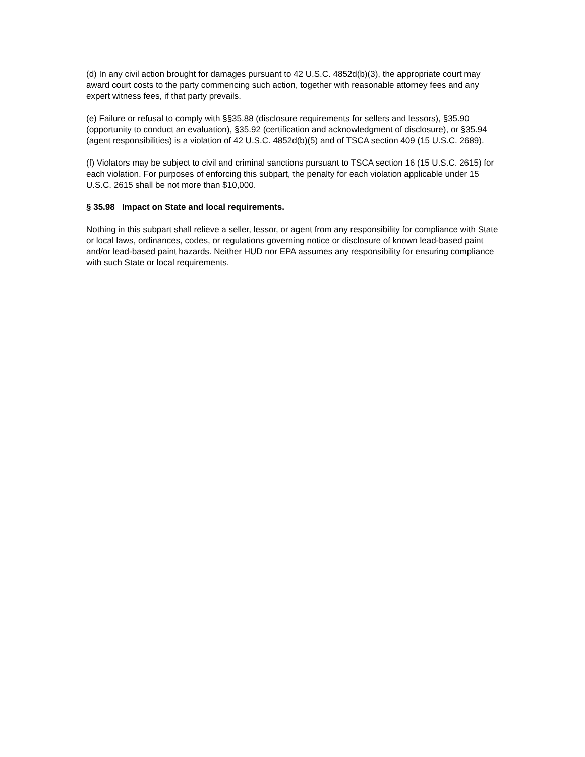(d) In any civil action brought for damages pursuant to 42 U.S.C. 4852d(b)(3), the appropriate court may award court costs to the party commencing such action, together with reasonable attorney fees and any expert witness fees, if that party prevails.
(e) Failure or refusal to comply with §§35.88 (disclosure requirements for sellers and lessors), §35.90 (opportunity to conduct an evaluation), §35.92 (certification and acknowledgment of disclosure), or §35.94 (agent responsibilities) is a violation of 42 U.S.C. 4852d(b)(5) and of TSCA section 409 (15 U.S.C. 2689).
(f) Violators may be subject to civil and criminal sanctions pursuant to TSCA section 16 (15 U.S.C. 2615) for each violation. For purposes of enforcing this subpart, the penalty for each violation applicable under 15 U.S.C. 2615 shall be not more than $10,000.
§ 35.98 Impact on State and local requirements.
Nothing in this subpart shall relieve a seller, lessor, or agent from any responsibility for compliance with State or local laws, ordinances, codes, or regulations governing notice or disclosure of known lead-based paint and/or lead-based paint hazards. Neither HUD nor EPA assumes any responsibility for ensuring compliance with such State or local requirements.